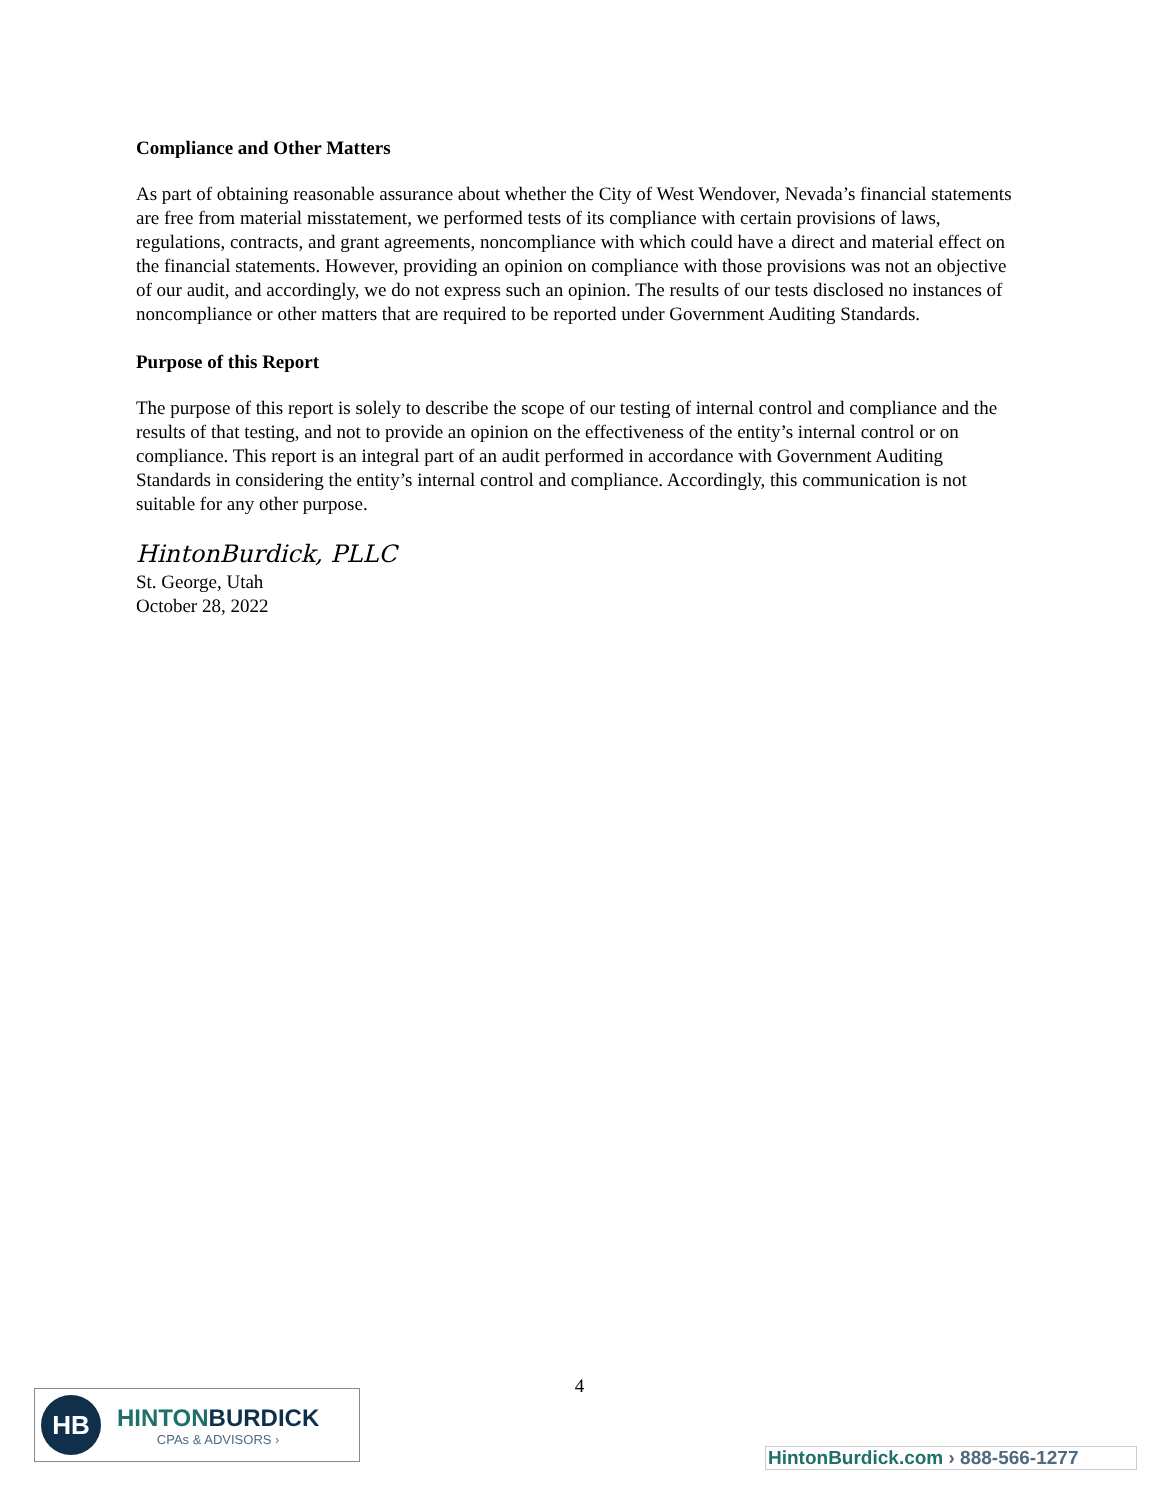Compliance and Other Matters
As part of obtaining reasonable assurance about whether the City of West Wendover, Nevada’s financial statements are free from material misstatement, we performed tests of its compliance with certain provisions of laws, regulations, contracts, and grant agreements, noncompliance with which could have a direct and material effect on the financial statements. However, providing an opinion on compliance with those provisions was not an objective of our audit, and accordingly, we do not express such an opinion. The results of our tests disclosed no instances of noncompliance or other matters that are required to be reported under Government Auditing Standards.
Purpose of this Report
The purpose of this report is solely to describe the scope of our testing of internal control and compliance and the results of that testing, and not to provide an opinion on the effectiveness of the entity’s internal control or on compliance. This report is an integral part of an audit performed in accordance with Government Auditing Standards in considering the entity’s internal control and compliance. Accordingly, this communication is not suitable for any other purpose.
HintonBurdick, PLLC
St. George, Utah
October 28, 2022
4
HB
HINTONBURDICK
CPAs & ADVISORS ›
HintonBurdick.com › 888-566-1277